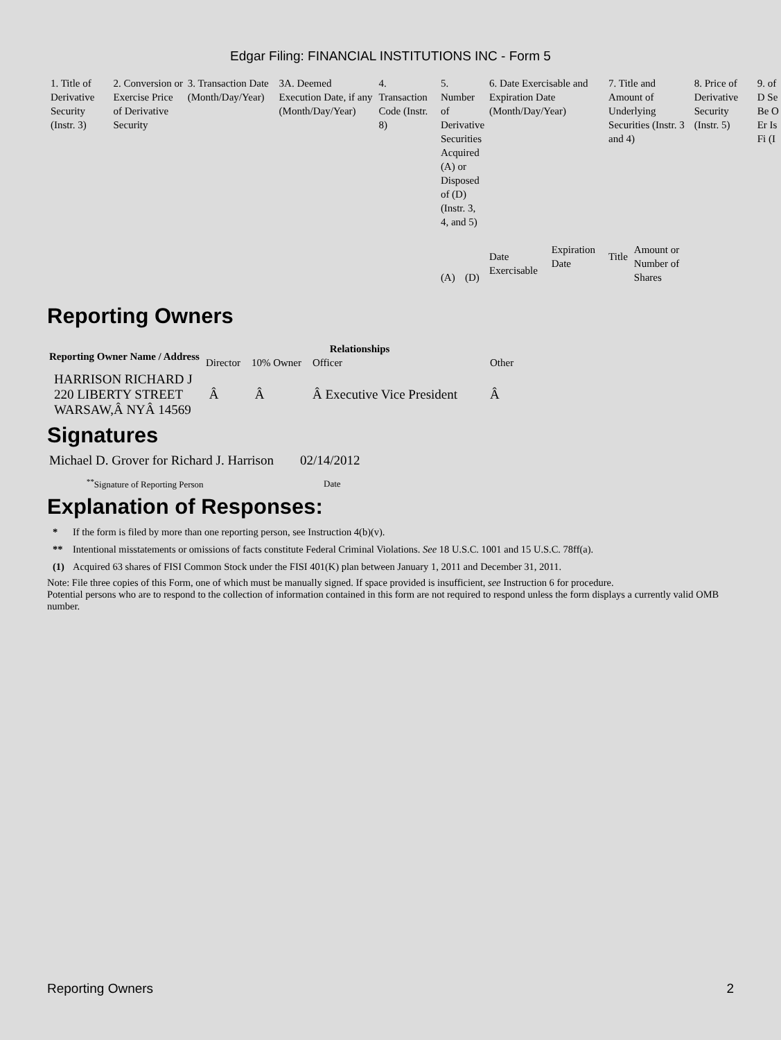Edgar Filing: FINANCIAL INSTITUTIONS INC - Form 5
| 1. Title of Derivative Security (Instr. 3) | 2. Conversion or Exercise Price of Derivative Security | 3. Transaction Date (Month/Day/Year) | 3A. Deemed Execution Date, if any (Month/Day/Year) | 4. Transaction Code (Instr. 8) | 5. Number of Derivative Securities Acquired (A) or Disposed of (D) (Instr. 3, 4, and 5) | | 6. Date Exercisable and Expiration Date (Month/Day/Year) | | 7. Title and Amount of Underlying Securities (Instr. 3 and 4) | | 8. Price of Derivative Security (Instr. 5) | 9. of D Se Be O Er Is Fi (I |
| | | | | | (A) | (D) | Date Exercisable | Expiration Date | Title | Amount or Number of Shares | | |
Reporting Owners
| Reporting Owner Name / Address | Relationships | | | |
| --- | --- | --- | --- | --- |
| | Director | 10% Owner | Officer | Other |
| HARRISON RICHARD J 220 LIBERTY STREET WARSAW,Â NYÂ 14569 | Â | Â | Â Executive Vice President | Â |
Signatures
| Michael D. Grover for Richard J. Harrison | 02/14/2012 |
| <sup>**</sup> Signature of Reporting Person | Date |
Explanation of Responses:
| * | If the form is filed by more than one reporting person, see Instruction 4(b)(v). |
| ** | Intentional misstatements or omissions of facts constitute Federal Criminal Violations. See 18 U.S.C. 1001 and 15 U.S.C. 78ff(a). |
| (1) | Acquired 63 shares of FISI Common Stock under the FISI 401(K) plan between January 1, 2011 and December 31, 2011. |
Note: File three copies of this Form, one of which must be manually signed. If space provided is insufficient, see Instruction 6 for procedure.
Potential persons who are to respond to the collection of information contained in this form are not required to respond unless the form displays a currently valid OMB number.
Reporting Owners 2